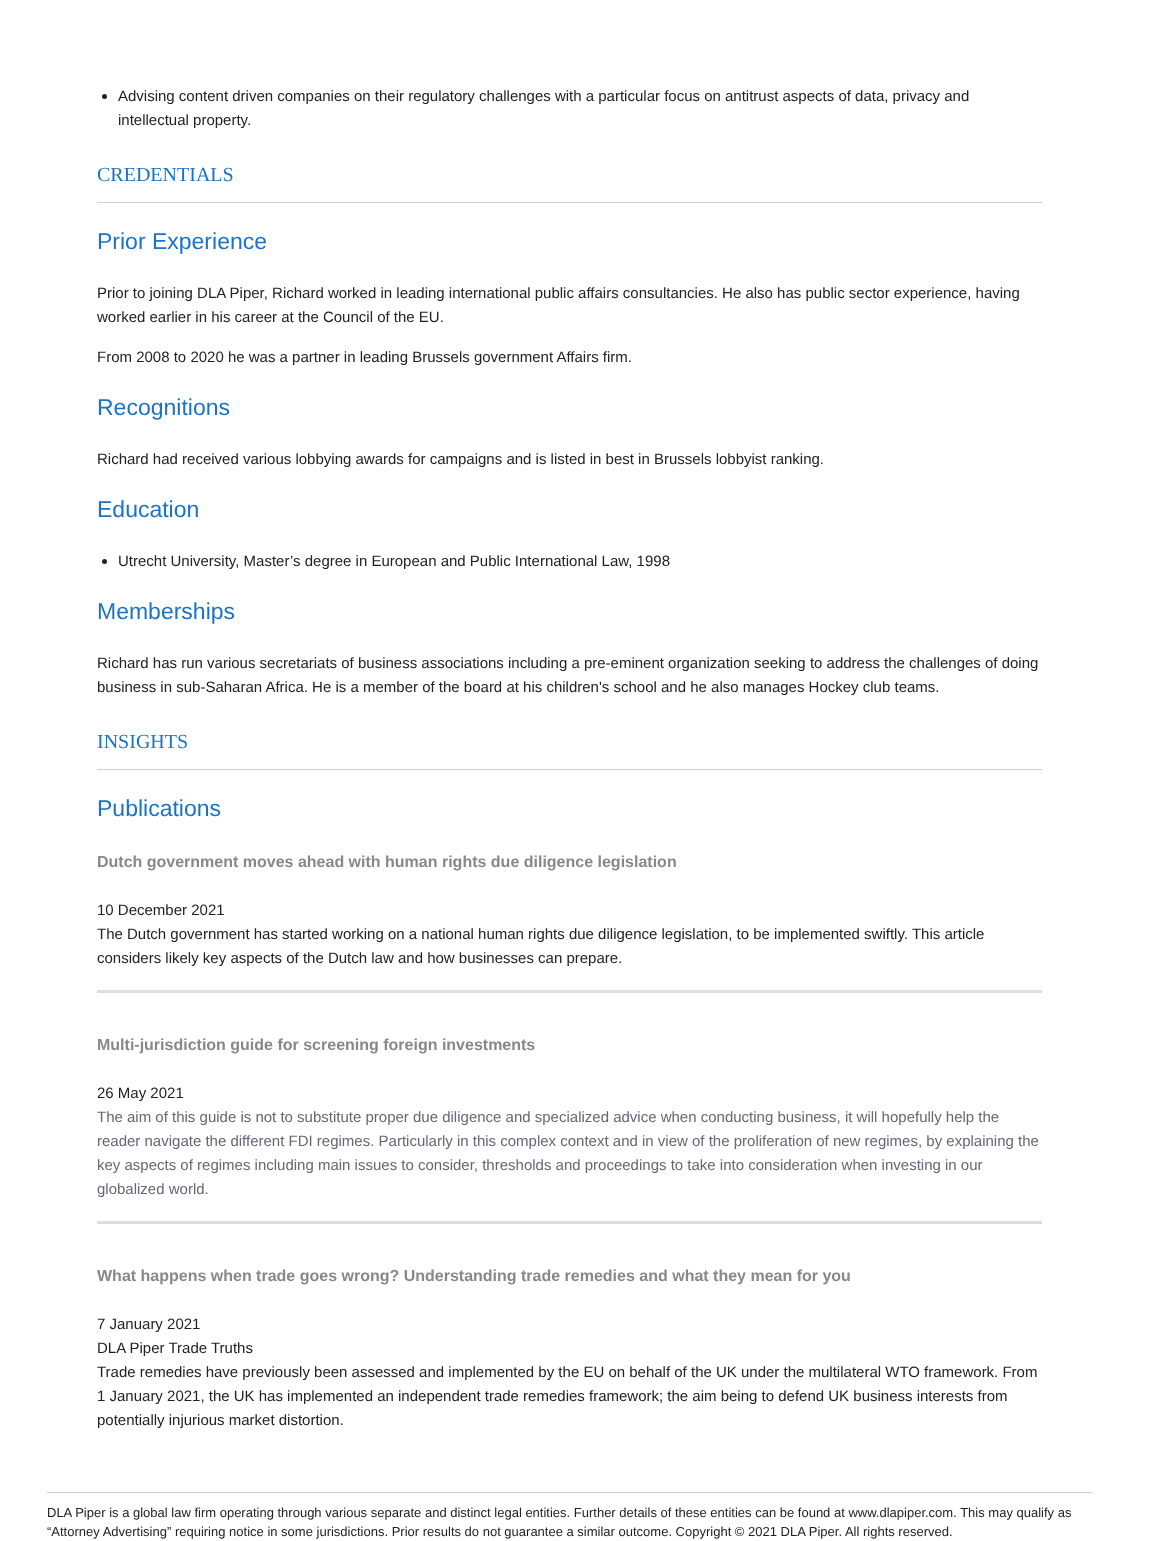Advising content driven companies on their regulatory challenges with a particular focus on antitrust aspects of data, privacy and intellectual property.
CREDENTIALS
Prior Experience
Prior to joining DLA Piper, Richard worked in leading international public affairs consultancies. He also has public sector experience, having worked earlier in his career at the Council of the EU.
From 2008 to 2020 he was a partner in leading Brussels government Affairs firm.
Recognitions
Richard had received various lobbying awards for campaigns and is listed in best in Brussels lobbyist ranking.
Education
Utrecht University, Master’s degree in European and Public International Law, 1998
Memberships
Richard has run various secretariats of business associations including a pre-eminent organization seeking to address the challenges of doing business in sub-Saharan Africa. He is a member of the board at his children's school and he also manages Hockey club teams.
INSIGHTS
Publications
Dutch government moves ahead with human rights due diligence legislation
10 December 2021
The Dutch government has started working on a national human rights due diligence legislation, to be implemented swiftly. This article considers likely key aspects of the Dutch law and how businesses can prepare.
Multi-jurisdiction guide for screening foreign investments
26 May 2021
The aim of this guide is not to substitute proper due diligence and specialized advice when conducting business, it will hopefully help the reader navigate the different FDI regimes. Particularly in this complex context and in view of the proliferation of new regimes, by explaining the key aspects of regimes including main issues to consider, thresholds and proceedings to take into consideration when investing in our globalized world.
What happens when trade goes wrong? Understanding trade remedies and what they mean for you
7 January 2021
DLA Piper Trade Truths
Trade remedies have previously been assessed and implemented by the EU on behalf of the UK under the multilateral WTO framework. From 1 January 2021, the UK has implemented an independent trade remedies framework; the aim being to defend UK business interests from potentially injurious market distortion.
DLA Piper is a global law firm operating through various separate and distinct legal entities. Further details of these entities can be found at www.dlapiper.com. This may qualify as “Attorney Advertising” requiring notice in some jurisdictions. Prior results do not guarantee a similar outcome. Copyright © 2021 DLA Piper. All rights reserved.